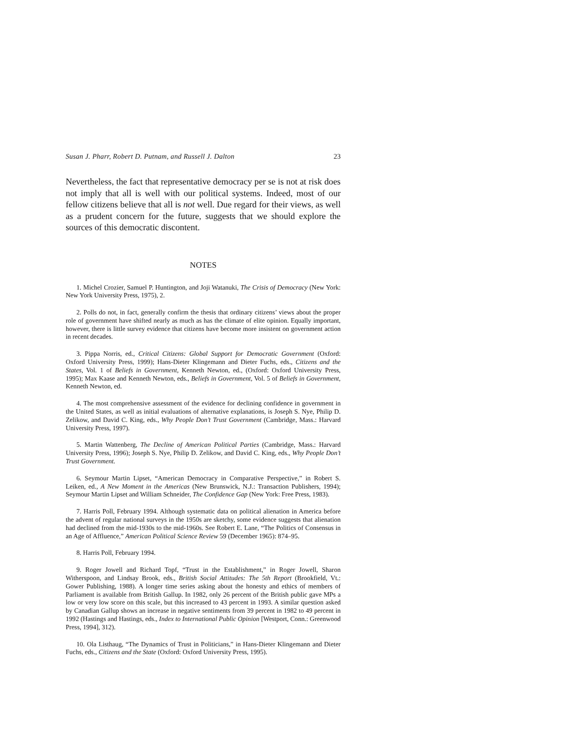Susan J. Pharr, Robert D. Putnam, and Russell J. Dalton 23
Nevertheless, the fact that representative democracy per se is not at risk does not imply that all is well with our political systems. Indeed, most of our fellow citizens believe that all is not well. Due regard for their views, as well as a prudent concern for the future, suggests that we should explore the sources of this democratic discontent.
NOTES
1. Michel Crozier, Samuel P. Huntington, and Joji Watanuki, The Crisis of Democracy (New York: New York University Press, 1975), 2.
2. Polls do not, in fact, generally confirm the thesis that ordinary citizens’ views about the proper role of government have shifted nearly as much as has the climate of elite opinion. Equally important, however, there is little survey evidence that citizens have become more insistent on government action in recent decades.
3. Pippa Norris, ed., Critical Citizens: Global Support for Democratic Government (Oxford: Oxford University Press, 1999); Hans-Dieter Klingemann and Dieter Fuchs, eds., Citizens and the States, Vol. 1 of Beliefs in Government, Kenneth Newton, ed., (Oxford: Oxford University Press, 1995); Max Kaase and Kenneth Newton, eds., Beliefs in Government, Vol. 5 of Beliefs in Government, Kenneth Newton, ed.
4. The most comprehensive assessment of the evidence for declining confidence in government in the United States, as well as initial evaluations of alternative explanations, is Joseph S. Nye, Philip D. Zelikow, and David C. King, eds., Why People Don’t Trust Government (Cambridge, Mass.: Harvard University Press, 1997).
5. Martin Wattenberg, The Decline of American Political Parties (Cambridge, Mass.: Harvard University Press, 1996); Joseph S. Nye, Philip D. Zelikow, and David C. King, eds., Why People Don’t Trust Government.
6. Seymour Martin Lipset, “American Democracy in Comparative Perspective,” in Robert S. Leiken, ed., A New Moment in the Americas (New Brunswick, N.J.: Transaction Publishers, 1994); Seymour Martin Lipset and William Schneider, The Confidence Gap (New York: Free Press, 1983).
7. Harris Poll, February 1994. Although systematic data on political alienation in America before the advent of regular national surveys in the 1950s are sketchy, some evidence suggests that alienation had declined from the mid-1930s to the mid-1960s. See Robert E. Lane, “The Politics of Consensus in an Age of Affluence,” American Political Science Review 59 (December 1965): 874–95.
8. Harris Poll, February 1994.
9. Roger Jowell and Richard Topf, “Trust in the Establishment,” in Roger Jowell, Sharon Witherspoon, and Lindsay Brook, eds., British Social Attitudes: The 5th Report (Brookfield, Vt.: Gower Publishing, 1988). A longer time series asking about the honesty and ethics of members of Parliament is available from British Gallup. In 1982, only 26 percent of the British public gave MPs a low or very low score on this scale, but this increased to 43 percent in 1993. A similar question asked by Canadian Gallup shows an increase in negative sentiments from 39 percent in 1982 to 49 percent in 1992 (Hastings and Hastings, eds., Index to International Public Opinion [Westport, Conn.: Greenwood Press, 1994], 312).
10. Ola Listhaug, “The Dynamics of Trust in Politicians,” in Hans-Dieter Klingemann and Dieter Fuchs, eds., Citizens and the State (Oxford: Oxford University Press, 1995).